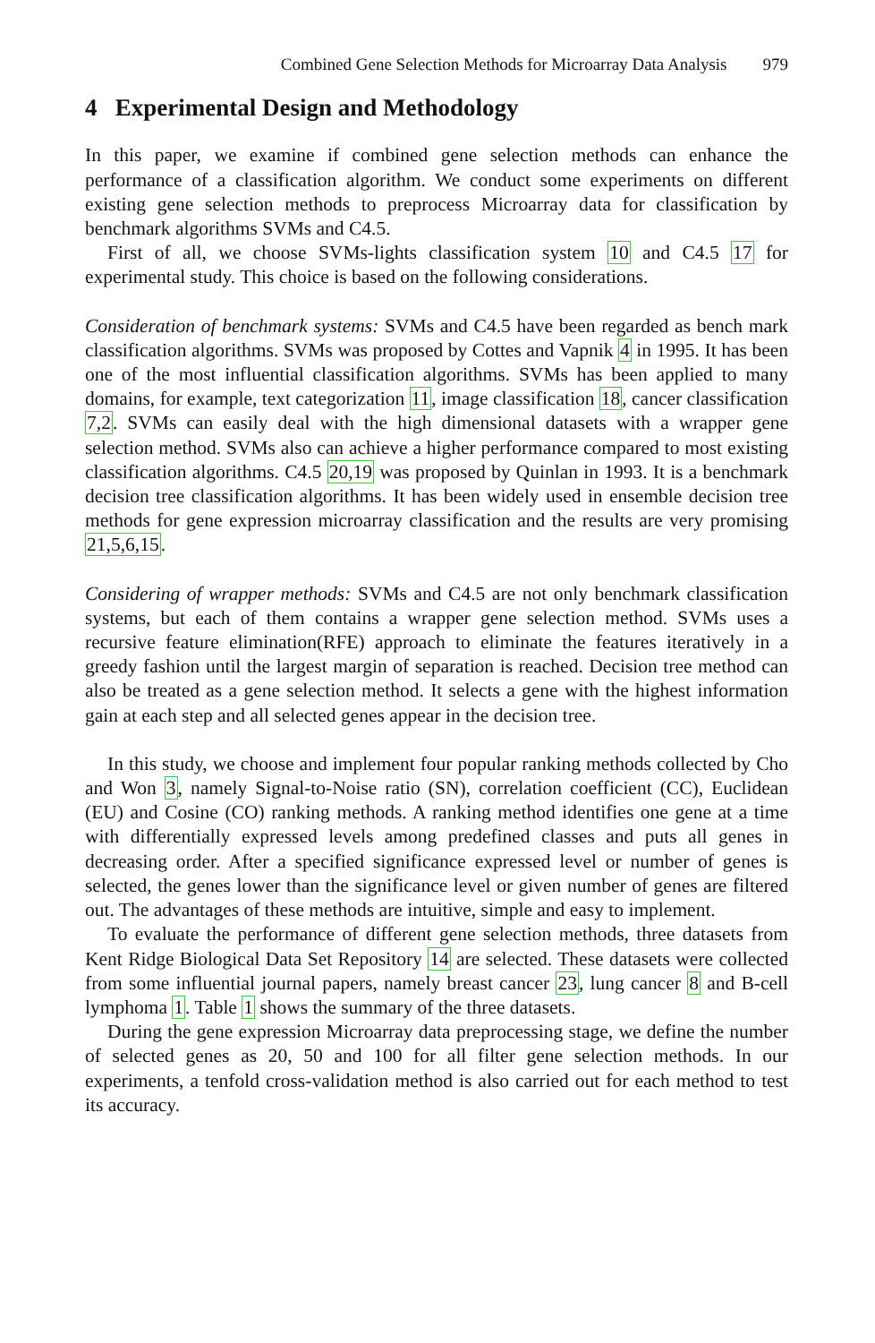Combined Gene Selection Methods for Microarray Data Analysis 979
4 Experimental Design and Methodology
In this paper, we examine if combined gene selection methods can enhance the performance of a classification algorithm. We conduct some experiments on different existing gene selection methods to preprocess Microarray data for classification by benchmark algorithms SVMs and C4.5.
First of all, we choose SVMs-lights classification system 10 and C4.5 17 for experimental study. This choice is based on the following considerations.
Consideration of benchmark systems: SVMs and C4.5 have been regarded as bench mark classification algorithms. SVMs was proposed by Cottes and Vapnik 4 in 1995. It has been one of the most influential classification algorithms. SVMs has been applied to many domains, for example, text categorization 11, image classification 18, cancer classification 7,2. SVMs can easily deal with the high dimensional datasets with a wrapper gene selection method. SVMs also can achieve a higher performance compared to most existing classification algorithms. C4.5 20,19 was proposed by Quinlan in 1993. It is a benchmark decision tree classification algorithms. It has been widely used in ensemble decision tree methods for gene expression microarray classification and the results are very promising 21,5,6,15.
Considering of wrapper methods: SVMs and C4.5 are not only benchmark classification systems, but each of them contains a wrapper gene selection method. SVMs uses a recursive feature elimination(RFE) approach to eliminate the features iteratively in a greedy fashion until the largest margin of separation is reached. Decision tree method can also be treated as a gene selection method. It selects a gene with the highest information gain at each step and all selected genes appear in the decision tree.
In this study, we choose and implement four popular ranking methods collected by Cho and Won 3, namely Signal-to-Noise ratio (SN), correlation coefficient (CC), Euclidean (EU) and Cosine (CO) ranking methods. A ranking method identifies one gene at a time with differentially expressed levels among predefined classes and puts all genes in decreasing order. After a specified significance expressed level or number of genes is selected, the genes lower than the significance level or given number of genes are filtered out. The advantages of these methods are intuitive, simple and easy to implement.
To evaluate the performance of different gene selection methods, three datasets from Kent Ridge Biological Data Set Repository 14 are selected. These datasets were collected from some influential journal papers, namely breast cancer 23, lung cancer 8 and B-cell lymphoma 1. Table 1 shows the summary of the three datasets.
During the gene expression Microarray data preprocessing stage, we define the number of selected genes as 20, 50 and 100 for all filter gene selection methods. In our experiments, a tenfold cross-validation method is also carried out for each method to test its accuracy.